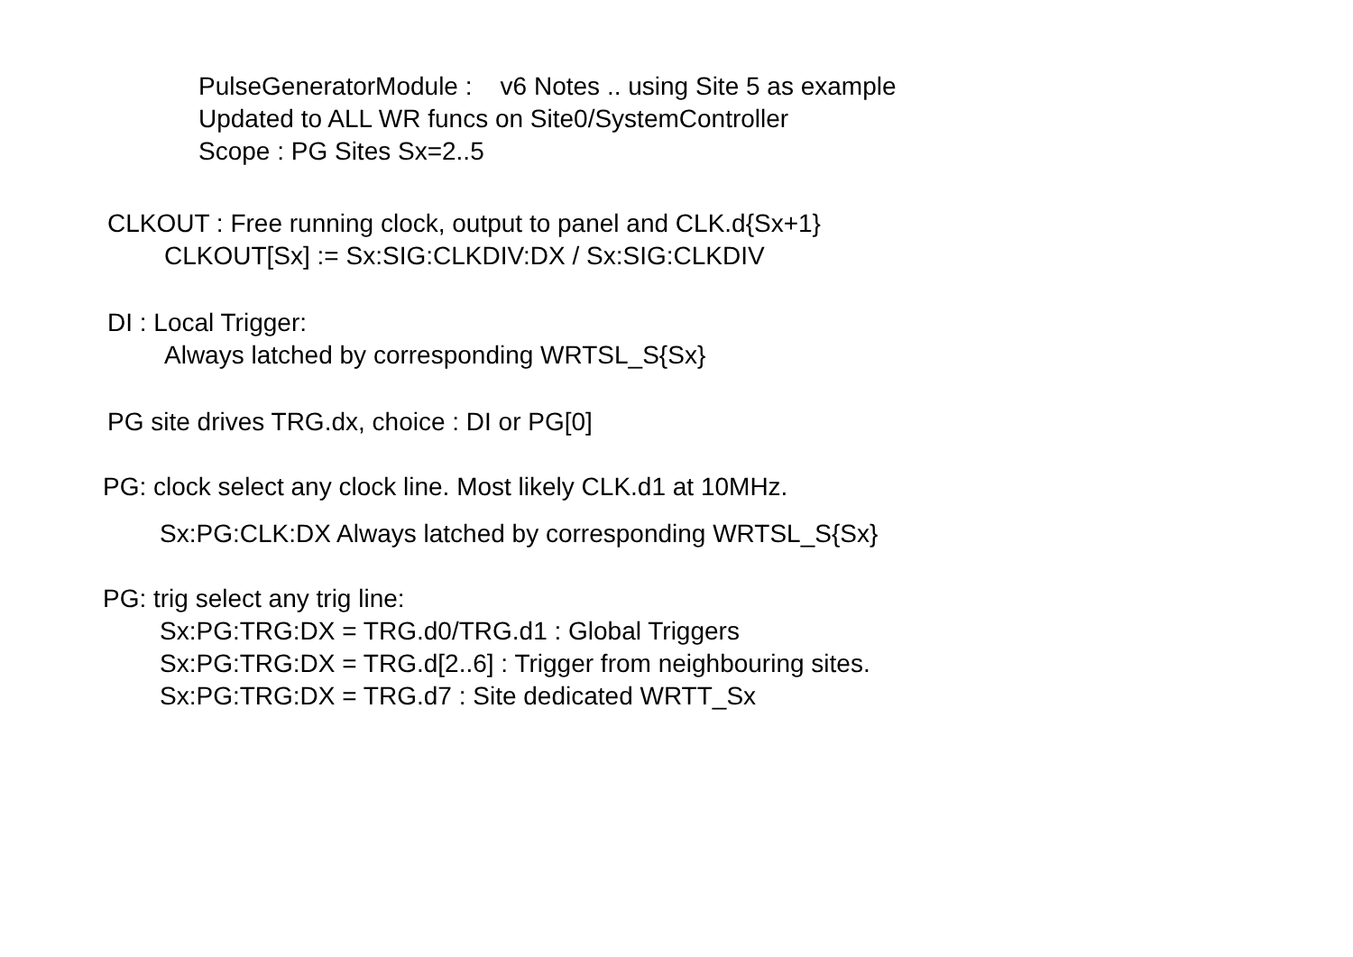PulseGeneratorModule : v6 Notes .. using Site 5 as example
Updated to ALL WR funcs on Site0/SystemController
Scope : PG Sites Sx=2..5
CLKOUT : Free running clock, output to panel and CLK.d{Sx+1}
CLKOUT[Sx] := Sx:SIG:CLKDIV:DX / Sx:SIG:CLKDIV
DI : Local Trigger:
Always latched by corresponding WRTSL_S{Sx}
PG site drives TRG.dx, choice : DI or PG[0]
PG: clock select any clock line. Most likely CLK.d1 at 10MHz.
Sx:PG:CLK:DX Always latched by corresponding WRTSL_S{Sx}
PG: trig select any trig line:
Sx:PG:TRG:DX = TRG.d0/TRG.d1 : Global Triggers
Sx:PG:TRG:DX = TRG.d[2..6] : Trigger from neighbouring sites.
Sx:PG:TRG:DX = TRG.d7 : Site dedicated WRTT_Sx